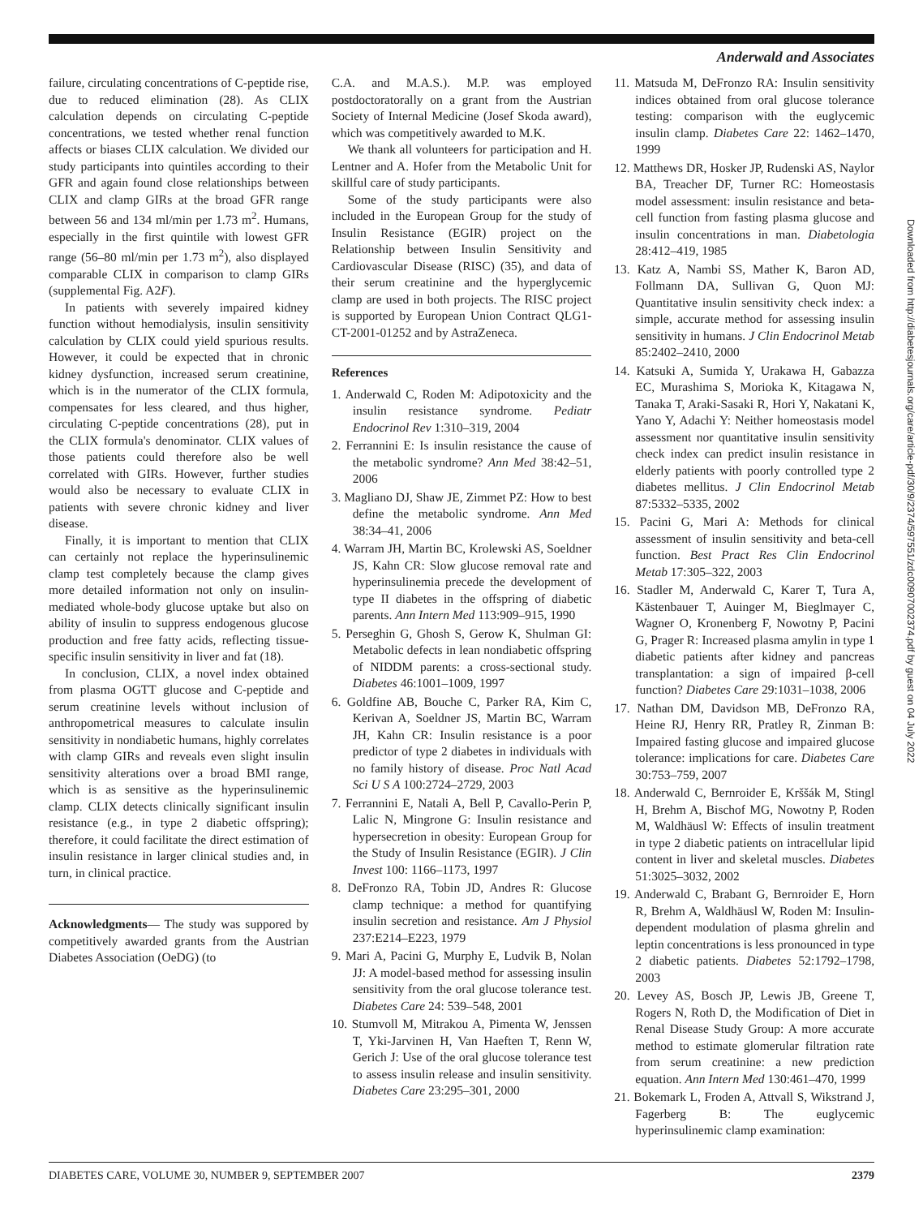Anderwald and Associates
failure, circulating concentrations of C-peptide rise, due to reduced elimination (28). As CLIX calculation depends on circulating C-peptide concentrations, we tested whether renal function affects or biases CLIX calculation. We divided our study participants into quintiles according to their GFR and again found close relationships between CLIX and clamp GIRs at the broad GFR range between 56 and 134 ml/min per 1.73 m<sup>2</sup>. Humans, especially in the first quintile with lowest GFR range (56–80 ml/min per 1.73 m<sup>2</sup>), also displayed comparable CLIX in comparison to clamp GIRs (supplemental Fig. A2F).
In patients with severely impaired kidney function without hemodialysis, insulin sensitivity calculation by CLIX could yield spurious results. However, it could be expected that in chronic kidney dysfunction, increased serum creatinine, which is in the numerator of the CLIX formula, compensates for less cleared, and thus higher, circulating C-peptide concentrations (28), put in the CLIX formula's denominator. CLIX values of those patients could therefore also be well correlated with GIRs. However, further studies would also be necessary to evaluate CLIX in patients with severe chronic kidney and liver disease.
Finally, it is important to mention that CLIX can certainly not replace the hyperinsulinemic clamp test completely because the clamp gives more detailed information not only on insulin-mediated whole-body glucose uptake but also on ability of insulin to suppress endogenous glucose production and free fatty acids, reflecting tissue-specific insulin sensitivity in liver and fat (18).
In conclusion, CLIX, a novel index obtained from plasma OGTT glucose and C-peptide and serum creatinine levels without inclusion of anthropometrical measures to calculate insulin sensitivity in nondiabetic humans, highly correlates with clamp GIRs and reveals even slight insulin sensitivity alterations over a broad BMI range, which is as sensitive as the hyperinsulinemic clamp. CLIX detects clinically significant insulin resistance (e.g., in type 2 diabetic offspring); therefore, it could facilitate the direct estimation of insulin resistance in larger clinical studies and, in turn, in clinical practice.
Acknowledgments— The study was suppored by competitively awarded grants from the Austrian Diabetes Association (OeDG) (to
C.A. and M.A.S.). M.P. was employed postdoctoratorally on a grant from the Austrian Society of Internal Medicine (Josef Skoda award), which was competitively awarded to M.K.
We thank all volunteers for participation and H. Lentner and A. Hofer from the Metabolic Unit for skillful care of study participants.
Some of the study participants were also included in the European Group for the study of Insulin Resistance (EGIR) project on the Relationship between Insulin Sensitivity and Cardiovascular Disease (RISC) (35), and data of their serum creatinine and the hyperglycemic clamp are used in both projects. The RISC project is supported by European Union Contract QLG1-CT-2001-01252 and by AstraZeneca.
References
1. Anderwald C, Roden M: Adipotoxicity and the insulin resistance syndrome. Pediatr Endocrinol Rev 1:310–319, 2004
2. Ferrannini E: Is insulin resistance the cause of the metabolic syndrome? Ann Med 38:42–51, 2006
3. Magliano DJ, Shaw JE, Zimmet PZ: How to best define the metabolic syndrome. Ann Med 38:34–41, 2006
4. Warram JH, Martin BC, Krolewski AS, Soeldner JS, Kahn CR: Slow glucose removal rate and hyperinsulinemia precede the development of type II diabetes in the offspring of diabetic parents. Ann Intern Med 113:909–915, 1990
5. Perseghin G, Ghosh S, Gerow K, Shulman GI: Metabolic defects in lean nondiabetic offspring of NIDDM parents: a cross-sectional study. Diabetes 46:1001–1009, 1997
6. Goldfine AB, Bouche C, Parker RA, Kim C, Kerivan A, Soeldner JS, Martin BC, Warram JH, Kahn CR: Insulin resistance is a poor predictor of type 2 diabetes in individuals with no family history of disease. Proc Natl Acad Sci U S A 100:2724–2729, 2003
7. Ferrannini E, Natali A, Bell P, Cavallo-Perin P, Lalic N, Mingrone G: Insulin resistance and hypersecretion in obesity: European Group for the Study of Insulin Resistance (EGIR). J Clin Invest 100: 1166–1173, 1997
8. DeFronzo RA, Tobin JD, Andres R: Glucose clamp technique: a method for quantifying insulin secretion and resistance. Am J Physiol 237:E214–E223, 1979
9. Mari A, Pacini G, Murphy E, Ludvik B, Nolan JJ: A model-based method for assessing insulin sensitivity from the oral glucose tolerance test. Diabetes Care 24: 539–548, 2001
10. Stumvoll M, Mitrakou A, Pimenta W, Jenssen T, Yki-Jarvinen H, Van Haeften T, Renn W, Gerich J: Use of the oral glucose tolerance test to assess insulin release and insulin sensitivity. Diabetes Care 23:295–301, 2000
11. Matsuda M, DeFronzo RA: Insulin sensitivity indices obtained from oral glucose tolerance testing: comparison with the euglycemic insulin clamp. Diabetes Care 22: 1462–1470, 1999
12. Matthews DR, Hosker JP, Rudenski AS, Naylor BA, Treacher DF, Turner RC: Homeostasis model assessment: insulin resistance and beta-cell function from fasting plasma glucose and insulin concentrations in man. Diabetologia 28:412–419, 1985
13. Katz A, Nambi SS, Mather K, Baron AD, Follmann DA, Sullivan G, Quon MJ: Quantitative insulin sensitivity check index: a simple, accurate method for assessing insulin sensitivity in humans. J Clin Endocrinol Metab 85:2402–2410, 2000
14. Katsuki A, Sumida Y, Urakawa H, Gabazza EC, Murashima S, Morioka K, Kitagawa N, Tanaka T, Araki-Sasaki R, Hori Y, Nakatani K, Yano Y, Adachi Y: Neither homeostasis model assessment nor quantitative insulin sensitivity check index can predict insulin resistance in elderly patients with poorly controlled type 2 diabetes mellitus. J Clin Endocrinol Metab 87:5332–5335, 2002
15. Pacini G, Mari A: Methods for clinical assessment of insulin sensitivity and beta-cell function. Best Pract Res Clin Endocrinol Metab 17:305–322, 2003
16. Stadler M, Anderwald C, Karer T, Tura A, Kästenbauer T, Auinger M, Bieglmayer C, Wagner O, Kronenberg F, Nowotny P, Pacini G, Prager R: Increased plasma amylin in type 1 diabetic patients after kidney and pancreas transplantation: a sign of impaired β-cell function? Diabetes Care 29:1031–1038, 2006
17. Nathan DM, Davidson MB, DeFronzo RA, Heine RJ, Henry RR, Pratley R, Zinman B: Impaired fasting glucose and impaired glucose tolerance: implications for care. Diabetes Care 30:753–759, 2007
18. Anderwald C, Bernroider E, Krššák M, Stingl H, Brehm A, Bischof MG, Nowotny P, Roden M, Waldhäusl W: Effects of insulin treatment in type 2 diabetic patients on intracellular lipid content in liver and skeletal muscles. Diabetes 51:3025–3032, 2002
19. Anderwald C, Brabant G, Bernroider E, Horn R, Brehm A, Waldhäusl W, Roden M: Insulin-dependent modulation of plasma ghrelin and leptin concentrations is less pronounced in type 2 diabetic patients. Diabetes 52:1792–1798, 2003
20. Levey AS, Bosch JP, Lewis JB, Greene T, Rogers N, Roth D, the Modification of Diet in Renal Disease Study Group: A more accurate method to estimate glomerular filtration rate from serum creatinine: a new prediction equation. Ann Intern Med 130:461–470, 1999
21. Bokemark L, Froden A, Attvall S, Wikstrand J, Fagerberg B: The euglycemic hyperinsulinemic clamp examination:
Downloaded from http://diabetesjournals.org/care/article-pdf/30/9/2374/597551/zdc00907002374.pdf by guest on 04 July 2022
DIABETES CARE, VOLUME 30, NUMBER 9, SEPTEMBER 2007 2379